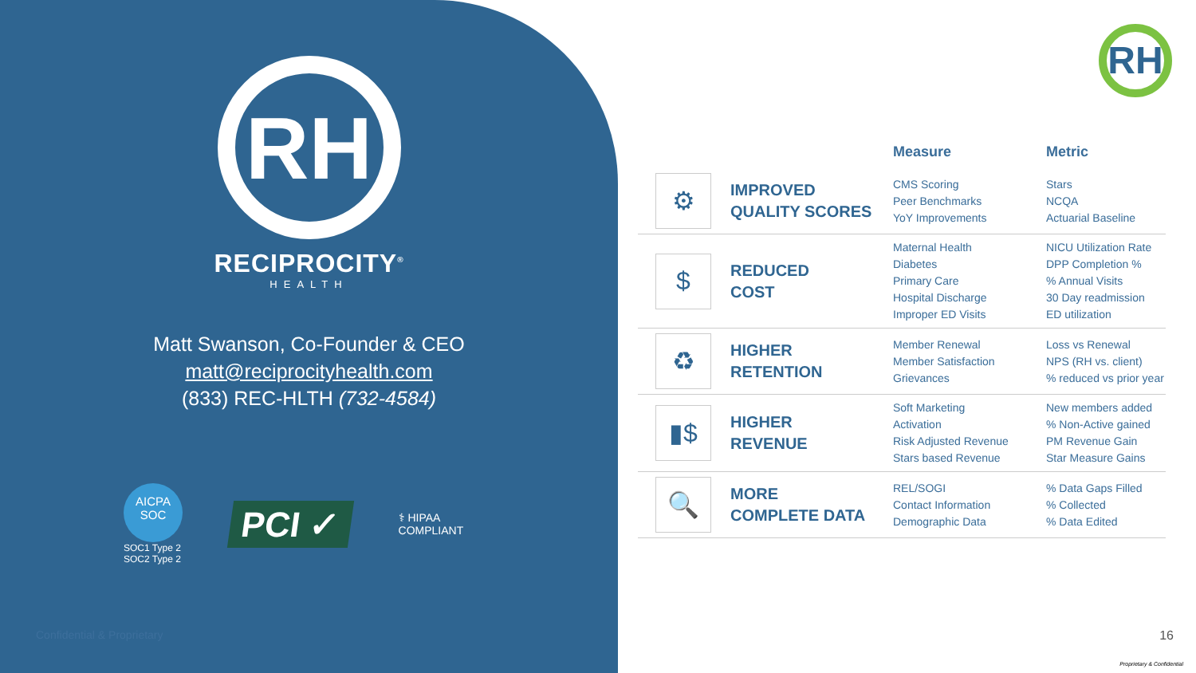RH
RECIPROCITY<sup>®</sup>
HEALTH
Matt Swanson, Co-Founder & CEO
matt@reciprocityhealth.com
(833) REC-HLTH (732-4584)
AICPA
SOC
SOC1 Type 2
SOC2 Type 2
PCI ✓
⚕ HIPAA
COMPLIANT
Confidential & Proprietary
RH
| | | Measure | Metric |
| --- | --- | --- | --- |
| ⚙ | IMPROVED QUALITY SCORES | CMS Scoring Peer Benchmarks YoY Improvements | Stars NCQA Actuarial Baseline |
| $ | REDUCED COST | Maternal Health Diabetes Primary Care Hospital Discharge Improper ED Visits | NICU Utilization Rate DPP Completion % % Annual Visits 30 Day readmission ED utilization |
| ♻ | HIGHER RETENTION | Member Renewal Member Satisfaction Grievances | Loss vs Renewal NPS (RH vs. client) % reduced vs prior year |
| ▮$ | HIGHER REVENUE | Soft Marketing Activation Risk Adjusted Revenue Stars based Revenue | New members added % Non-Active gained PM Revenue Gain Star Measure Gains |
| 🔍 | MORE COMPLETE DATA | REL/SOGI Contact Information Demographic Data | % Data Gaps Filled % Collected % Data Edited |
16
Proprietary & Confidential